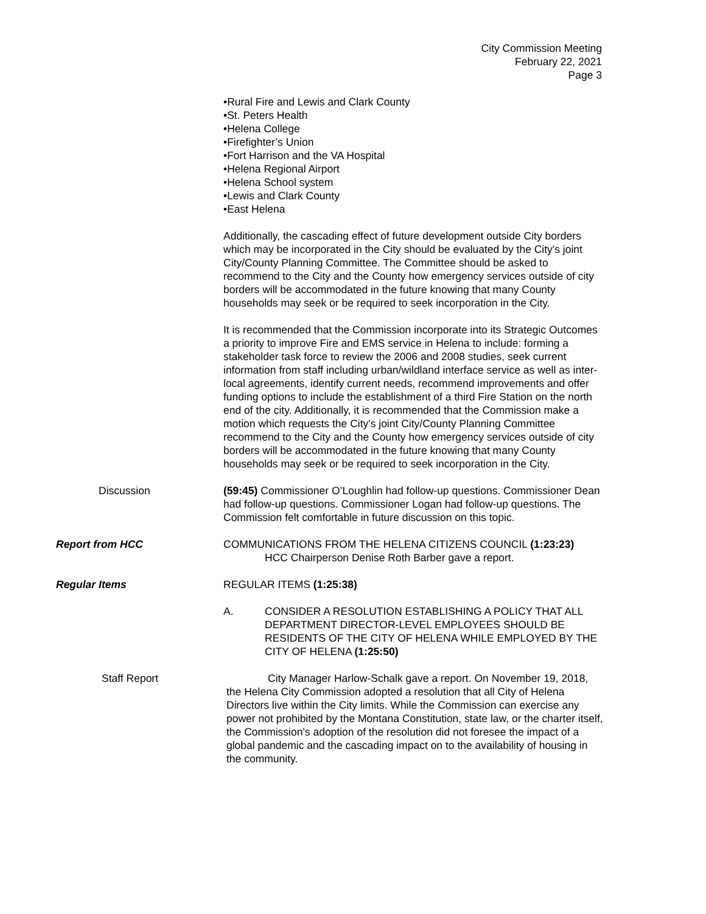City Commission Meeting
February 22, 2021
Page 3
•Rural Fire and Lewis and Clark County
•St. Peters Health
•Helena College
•Firefighter’s Union
•Fort Harrison and the VA Hospital
•Helena Regional Airport
•Helena School system
•Lewis and Clark County
•East Helena
Additionally, the cascading effect of future development outside City borders which may be incorporated in the City should be evaluated by the City's joint City/County Planning Committee. The Committee should be asked to recommend to the City and the County how emergency services outside of city borders will be accommodated in the future knowing that many County households may seek or be required to seek incorporation in the City.
It is recommended that the Commission incorporate into its Strategic Outcomes a priority to improve Fire and EMS service in Helena to include: forming a stakeholder task force to review the 2006 and 2008 studies, seek current information from staff including urban/wildland interface service as well as inter-local agreements, identify current needs, recommend improvements and offer funding options to include the establishment of a third Fire Station on the north end of the city. Additionally, it is recommended that the Commission make a motion which requests the City's joint City/County Planning Committee recommend to the City and the County how emergency services outside of city borders will be accommodated in the future knowing that many County households may seek or be required to seek incorporation in the City.
Discussion (59:45) Commissioner O’Loughlin had follow-up questions. Commissioner Dean had follow-up questions. Commissioner Logan had follow-up questions. The Commission felt comfortable in future discussion on this topic.
Report from HCC COMMUNICATIONS FROM THE HELENA CITIZENS COUNCIL (1:23:23)
HCC Chairperson Denise Roth Barber gave a report.
Regular Items REGULAR ITEMS (1:25:38)
A. CONSIDER A RESOLUTION ESTABLISHING A POLICY THAT ALL DEPARTMENT DIRECTOR-LEVEL EMPLOYEES SHOULD BE RESIDENTS OF THE CITY OF HELENA WHILE EMPLOYED BY THE CITY OF HELENA (1:25:50)
Staff Report City Manager Harlow-Schalk gave a report. On November 19, 2018, the Helena City Commission adopted a resolution that all City of Helena Directors live within the City limits. While the Commission can exercise any power not prohibited by the Montana Constitution, state law, or the charter itself, the Commission's adoption of the resolution did not foresee the impact of a global pandemic and the cascading impact on to the availability of housing in the community.